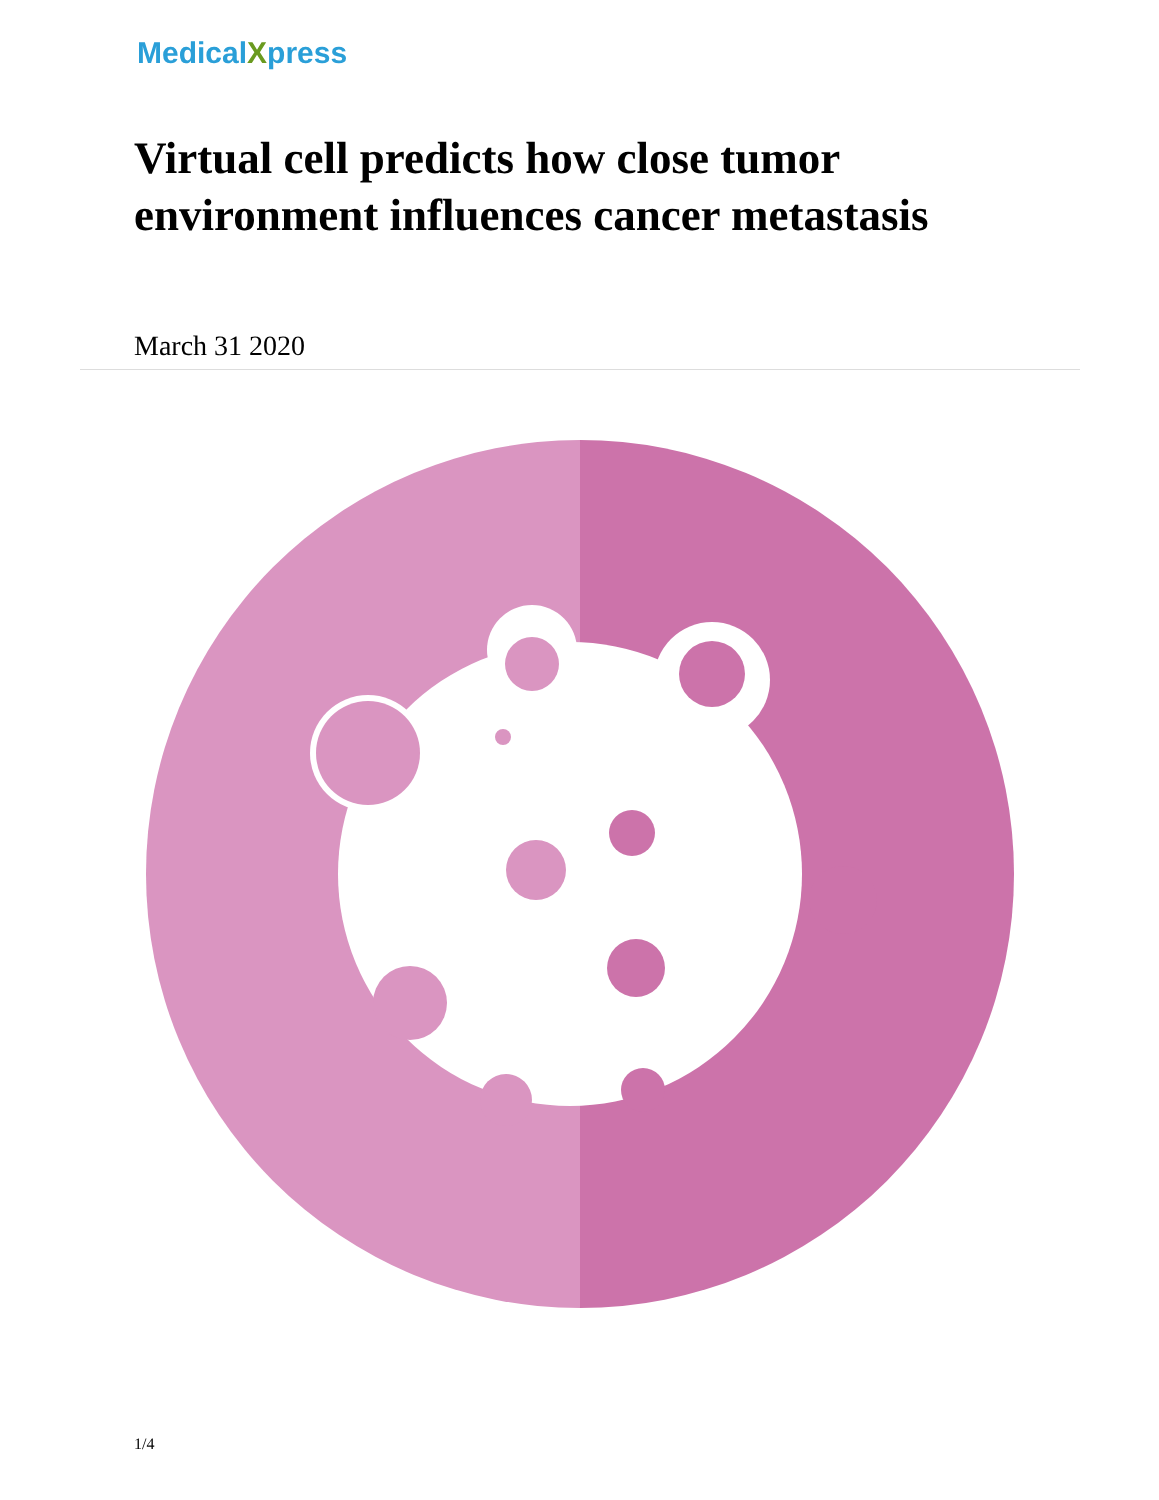MedicalXpress
Virtual cell predicts how close tumor environment influences cancer metastasis
March 31 2020
1/4